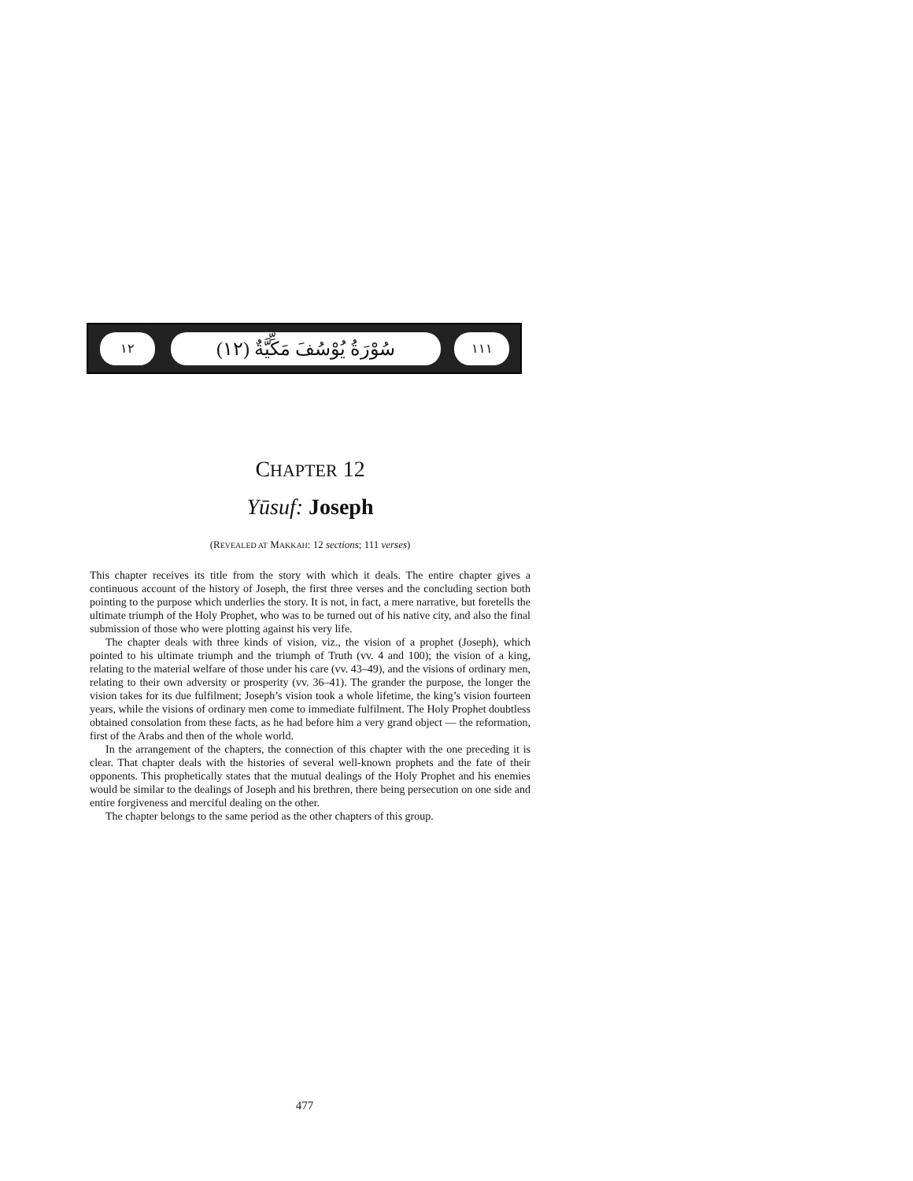١٢
(١٢) سُوْرَةُ يُوْسُفَ مَكِّيَّةٌ
١١١
CHAPTER 12
Yūsuf: Joseph
(REVEALED AT MAKKAH: 12 sections; 111 verses)
This chapter receives its title from the story with which it deals. The entire chapter gives a continuous account of the history of Joseph, the first three verses and the concluding section both pointing to the purpose which underlies the story. It is not, in fact, a mere narrative, but foretells the ultimate triumph of the Holy Prophet, who was to be turned out of his native city, and also the final submission of those who were plotting against his very life.
The chapter deals with three kinds of vision, viz., the vision of a prophet (Joseph), which pointed to his ultimate triumph and the triumph of Truth (vv. 4 and 100); the vision of a king, relating to the material welfare of those under his care (vv. 43–49), and the visions of ordinary men, relating to their own adversity or prosperity (vv. 36–41). The grander the purpose, the longer the vision takes for its due fulfilment; Joseph’s vision took a whole lifetime, the king’s vision fourteen years, while the visions of ordinary men come to immediate fulfilment. The Holy Prophet doubtless obtained consolation from these facts, as he had before him a very grand object — the reformation, first of the Arabs and then of the whole world.
In the arrangement of the chapters, the connection of this chapter with the one preceding it is clear. That chapter deals with the histories of several well-known prophets and the fate of their opponents. This prophetically states that the mutual dealings of the Holy Prophet and his enemies would be similar to the dealings of Joseph and his brethren, there being persecution on one side and entire forgiveness and merciful dealing on the other.
The chapter belongs to the same period as the other chapters of this group.
477